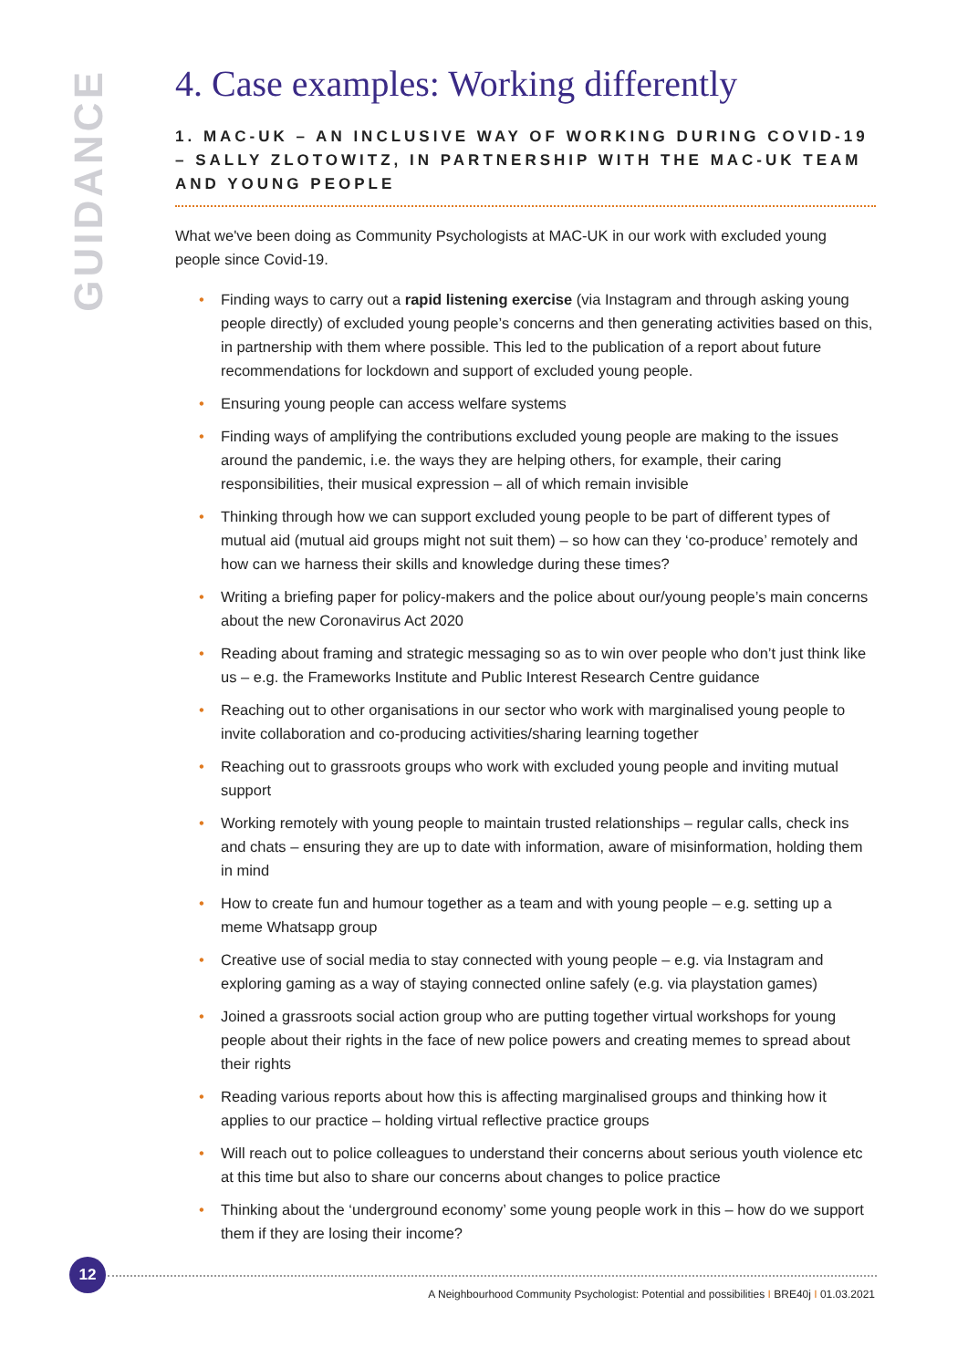GUIDANCE
4. Case examples: Working differently
1. MAC-UK – AN INCLUSIVE WAY OF WORKING DURING COVID-19 – SALLY ZLOTOWITZ, IN PARTNERSHIP WITH THE MAC-UK TEAM AND YOUNG PEOPLE
What we've been doing as Community Psychologists at MAC-UK in our work with excluded young people since Covid-19.
• Finding ways to carry out a rapid listening exercise (via Instagram and through asking young people directly) of excluded young people’s concerns and then generating activities based on this, in partnership with them where possible. This led to the publication of a report about future recommendations for lockdown and support of excluded young people.
• Ensuring young people can access welfare systems
• Finding ways of amplifying the contributions excluded young people are making to the issues around the pandemic, i.e. the ways they are helping others, for example, their caring responsibilities, their musical expression – all of which remain invisible
• Thinking through how we can support excluded young people to be part of different types of mutual aid (mutual aid groups might not suit them) – so how can they ‘co-produce’ remotely and how can we harness their skills and knowledge during these times?
• Writing a briefing paper for policy-makers and the police about our/young people’s main concerns about the new Coronavirus Act 2020
• Reading about framing and strategic messaging so as to win over people who don’t just think like us – e.g. the Frameworks Institute and Public Interest Research Centre guidance
• Reaching out to other organisations in our sector who work with marginalised young people to invite collaboration and co-producing activities/sharing learning together
• Reaching out to grassroots groups who work with excluded young people and inviting mutual support
• Working remotely with young people to maintain trusted relationships – regular calls, check ins and chats – ensuring they are up to date with information, aware of misinformation, holding them in mind
• How to create fun and humour together as a team and with young people – e.g. setting up a meme Whatsapp group
• Creative use of social media to stay connected with young people – e.g. via Instagram and exploring gaming as a way of staying connected online safely (e.g. via playstation games)
• Joined a grassroots social action group who are putting together virtual workshops for young people about their rights in the face of new police powers and creating memes to spread about their rights
• Reading various reports about how this is affecting marginalised groups and thinking how it applies to our practice – holding virtual reflective practice groups
• Will reach out to police colleagues to understand their concerns about serious youth violence etc at this time but also to share our concerns about changes to police practice
• Thinking about the ‘underground economy’ some young people work in this – how do we support them if they are losing their income?
12
A Neighbourhood Community Psychologist: Potential and possibilities I BRE40j I 01.03.2021